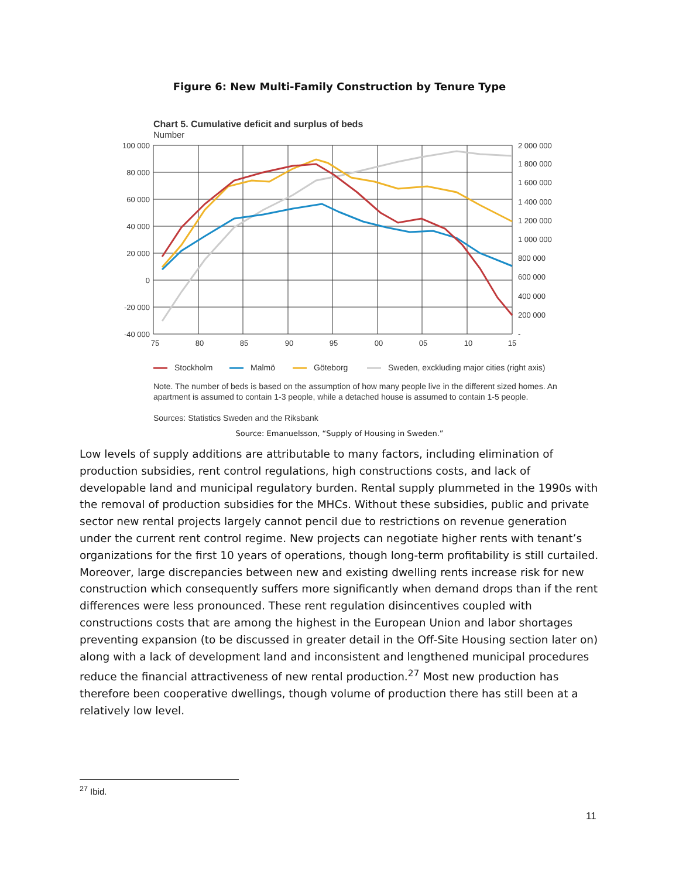Figure 6: New Multi-Family Construction by Tenure Type
Chart 5. Cumulative deficit and surplus of beds
Number
100 000
80 000
60 000
40 000
20 000
0
-20 000
-40 000
2 000 000
1 800 000
1 600 000
1 400 000
1 200 000
1 000 000
800 000
600 000
400 000
200 000
-
75
80
85
90
95
00
05
10
15
Stockholm
Malmö
Göteborg
Sweden, exckluding major cities (right axis)
Note. The number of beds is based on the assumption of how many people live in the different sized homes. An apartment is assumed to contain 1-3 people, while a detached house is assumed to contain 1-5 people.
Sources: Statistics Sweden and the Riksbank
Source: Emanuelsson, “Supply of Housing in Sweden.”
Low levels of supply additions are attributable to many factors, including elimination of production subsidies, rent control regulations, high constructions costs, and lack of developable land and municipal regulatory burden. Rental supply plummeted in the 1990s with the removal of production subsidies for the MHCs. Without these subsidies, public and private sector new rental projects largely cannot pencil due to restrictions on revenue generation under the current rent control regime. New projects can negotiate higher rents with tenant’s organizations for the first 10 years of operations, though long-term profitability is still curtailed. Moreover, large discrepancies between new and existing dwelling rents increase risk for new construction which consequently suffers more significantly when demand drops than if the rent differences were less pronounced. These rent regulation disincentives coupled with constructions costs that are among the highest in the European Union and labor shortages preventing expansion (to be discussed in greater detail in the Off-Site Housing section later on) along with a lack of development land and inconsistent and lengthened municipal procedures reduce the financial attractiveness of new rental production.<sup>27</sup> Most new production has therefore been cooperative dwellings, though volume of production there has still been at a relatively low level.
<sup>27</sup> Ibid.
11